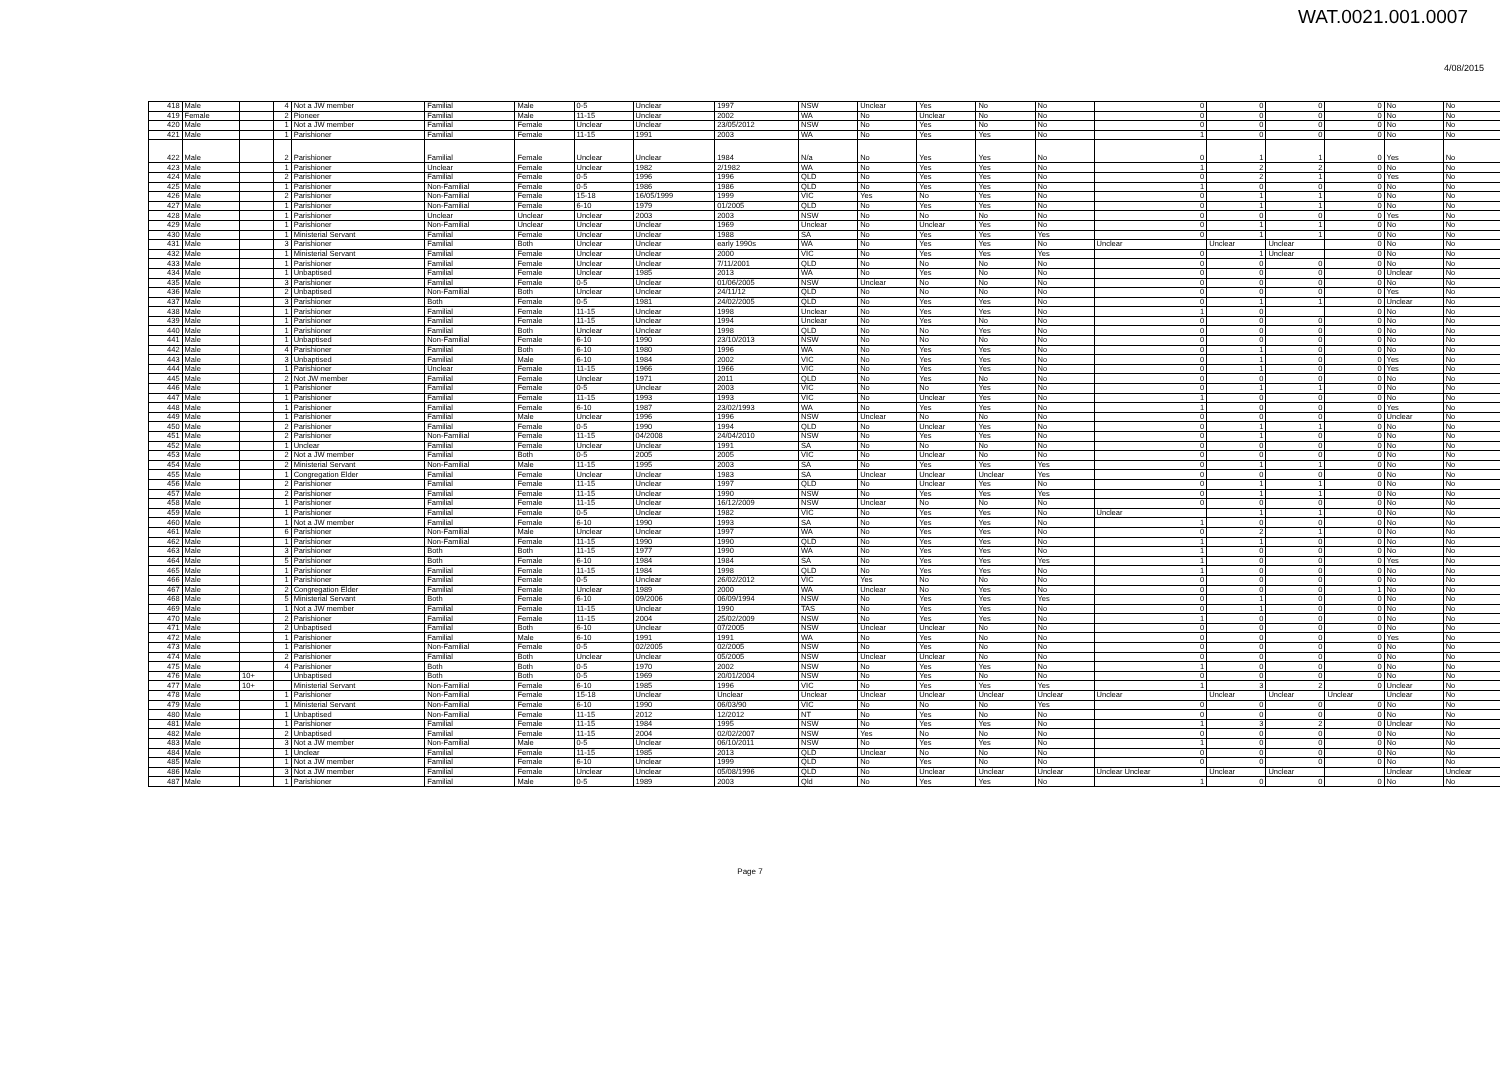WAT.0021.001.0007
4/08/2015
| 418 | Male | | 4 | Not a JW member | Familial | Male | 0-5 | Unclear | 1997 | NSW | Unclear | Yes | No | No | 0 | 0 | 0 | 0 | No | No |
| 419 | Female | | 2 | Pioneer | Familial | Male | 11-15 | Unclear | 2002 | WA | No | Unclear | No | No | 0 | 0 | 0 | 0 | No | No |
| 420 | Male | | 1 | Not a JW member | Familial | Female | Unclear | Unclear | 23/05/2012 | NSW | No | Yes | No | No | 0 | 0 | 0 | 0 | No | No |
| 421 | Male | | 1 | Parishioner | Familial | Female | 11-15 | 1991 | 2003 | WA | No | Yes | Yes | No | 1 | 0 | 0 | 0 | No | No |
| 422 | Male | | 2 | Parishioner | Familial | Female | Unclear | Unclear | 1984 | N/a | No | Yes | Yes | No | 0 | 1 | 1 | 0 | Yes | No |
| 423 | Male | | 1 | Parishioner | Unclear | Female | Unclear | 1982 | 2/1982 | WA | No | Yes | Yes | No | 1 | 2 | 2 | 0 | No | No |
| 424 | Male | | 2 | Parishioner | Familial | Female | 0-5 | 1996 | 1996 | QLD | No | Yes | Yes | No | 0 | 2 | 1 | 0 | Yes | No |
| 425 | Male | | 1 | Parishioner | Non-Familial | Female | 0-5 | 1986 | 1986 | QLD | No | Yes | Yes | No | 1 | 0 | 0 | 0 | No | No |
| 426 | Male | | 2 | Parishioner | Non-Familial | Female | 15-18 | 16/05/1999 | 1999 | VIC | Yes | No | Yes | No | 0 | 1 | 1 | 0 | No | No |
| 427 | Male | | 1 | Parishioner | Non-Familial | Female | 6-10 | 1979 | 01/2005 | QLD | No | Yes | Yes | No | 0 | 1 | 1 | 0 | No | No |
| 428 | Male | | 1 | Parishioner | Unclear | Unclear | Unclear | 2003 | 2003 | NSW | No | No | No | No | 0 | 0 | 0 | 0 | Yes | No |
| 429 | Male | | 1 | Parishioner | Non-Familial | Unclear | Unclear | Unclear | 1969 | Unclear | No | Unclear | Yes | No | 0 | 1 | 1 | 0 | No | No |
| 430 | Male | | 1 | Ministerial Servant | Familial | Female | Unclear | Unclear | 1988 | SA | No | Yes | Yes | Yes | 0 | 1 | 1 | 0 | No | No |
| 431 | Male | | 3 | Parishioner | Familial | Both | Unclear | Unclear | early 1990s | WA | No | Yes | Yes | No | Unclear | Unclear | Unclear | 0 | No | No |
| 432 | Male | | 1 | Ministerial Servant | Familial | Female | Unclear | Unclear | 2000 | VIC | No | Yes | Yes | Yes | 0 | 1 | Unclear | 0 | No | No |
| 433 | Male | | 1 | Parishioner | Familial | Female | Unclear | Unclear | 7/11/2001 | QLD | No | No | No | No | 0 | 0 | 0 | 0 | No | No |
| 434 | Male | | 1 | Unbaptised | Familial | Female | Unclear | 1985 | 2013 | WA | No | Yes | No | No | 0 | 0 | 0 | 0 | Unclear | No |
| 435 | Male | | 3 | Parishioner | Familial | Female | 0-5 | Unclear | 01/06/2005 | NSW | Unclear | No | No | No | 0 | 0 | 0 | 0 | No | No |
| 436 | Male | | 2 | Unbaptised | Non-Familial | Both | Unclear | Unclear | 24/11/12 | QLD | No | No | No | No | 0 | 0 | 0 | 0 | Yes | No |
| 437 | Male | | 3 | Parishioner | Both | Female | 0-5 | 1981 | 24/02/2005 | QLD | No | Yes | Yes | No | 0 | 1 | 1 | 0 | Unclear | No |
| 438 | Male | | 1 | Parishioner | Familial | Female | 11-15 | Unclear | 1998 | Unclear | No | Yes | Yes | No | 1 | 0 | | 0 | No | No |
| 439 | Male | | 1 | Parishioner | Familial | Female | 11-15 | Unclear | 1994 | Unclear | No | Yes | No | No | 0 | 0 | 0 | 0 | No | No |
| 440 | Male | | 1 | Parishioner | Familial | Both | Unclear | Unclear | 1998 | QLD | No | No | Yes | No | 0 | 0 | 0 | 0 | No | No |
| 441 | Male | | 1 | Unbaptised | Non-Familial | Female | 6-10 | 1990 | 23/10/2013 | NSW | No | No | No | No | 0 | 0 | 0 | 0 | No | No |
| 442 | Male | | 4 | Parishioner | Familial | Both | 6-10 | 1980 | 1996 | WA | No | Yes | Yes | No | 0 | 1 | 0 | 0 | No | No |
| 443 | Male | | 3 | Unbaptised | Familial | Male | 6-10 | 1984 | 2002 | VIC | No | Yes | Yes | No | 0 | 1 | 0 | 0 | Yes | No |
| 444 | Male | | 1 | Parishioner | Unclear | Female | 11-15 | 1966 | 1966 | VIC | No | Yes | Yes | No | 0 | 1 | 0 | 0 | Yes | No |
| 445 | Male | | 2 | Not JW member | Familial | Female | Unclear | 1971 | 2011 | QLD | No | Yes | No | No | 0 | 0 | 0 | 0 | No | No |
| 446 | Male | | 1 | Parishioner | Familial | Female | 0-5 | Unclear | 2003 | VIC | No | No | Yes | No | 0 | 1 | 1 | 0 | No | No |
| 447 | Male | | 1 | Parishioner | Familial | Female | 11-15 | 1993 | 1993 | VIC | No | Unclear | Yes | No | 1 | 0 | 0 | 0 | No | No |
| 448 | Male | | 1 | Parishioner | Familial | Female | 6-10 | 1987 | 23/02/1993 | WA | No | Yes | Yes | No | 1 | 0 | 0 | 0 | Yes | No |
| 449 | Male | | 1 | Parishioner | Familial | Male | Unclear | 1996 | 1996 | NSW | Unclear | No | No | No | 0 | 0 | 0 | 0 | Unclear | No |
| 450 | Male | | 2 | Parishioner | Familial | Female | 0-5 | 1990 | 1994 | QLD | No | Unclear | Yes | No | 0 | 1 | 1 | 0 | No | No |
| 451 | Male | | 2 | Parishioner | Non-Familial | Female | 11-15 | 04/2008 | 24/04/2010 | NSW | No | Yes | Yes | No | 0 | 1 | 0 | 0 | No | No |
| 452 | Male | | 1 | Unclear | Familial | Female | Unclear | Unclear | 1991 | SA | No | No | No | No | 0 | 0 | 0 | 0 | No | No |
| 453 | Male | | 2 | Not a JW member | Familial | Both | 0-5 | 2005 | 2005 | VIC | No | Unclear | No | No | 0 | 0 | 0 | 0 | No | No |
| 454 | Male | | 2 | Ministerial Servant | Non-Familial | Male | 11-15 | 1995 | 2003 | SA | No | Yes | Yes | Yes | 0 | 1 | 1 | 0 | No | No |
| 455 | Male | | 1 | Congregation Elder | Familial | Female | Unclear | Unclear | 1983 | SA | Unclear | Unclear | Unclear | Yes | 0 | 0 | 0 | 0 | No | No |
| 456 | Male | | 2 | Parishioner | Familial | Female | 11-15 | Unclear | 1997 | QLD | No | Unclear | Yes | No | 0 | 1 | 1 | 0 | No | No |
| 457 | Male | | 2 | Parishioner | Familial | Female | 11-15 | Unclear | 1990 | NSW | No | Yes | Yes | Yes | 0 | 1 | 1 | 0 | No | No |
| 458 | Male | | 1 | Parishioner | Familial | Female | 11-15 | Unclear | 16/12/2009 | NSW | Unclear | No | No | No | 0 | 0 | 0 | 0 | No | No |
| 459 | Male | | 1 | Parishioner | Familial | Female | 0-5 | Unclear | 1982 | VIC | No | Yes | Yes | No | Unclear | 1 | 1 | 0 | No | No |
| 460 | Male | | 1 | Not a JW member | Familial | Female | 6-10 | 1990 | 1993 | SA | No | Yes | Yes | No | 1 | 0 | 0 | 0 | No | No |
| 461 | Male | | 6 | Parishioner | Non-Familial | Male | Unclear | Unclear | 1997 | WA | No | Yes | Yes | No | 0 | 2 | 1 | 0 | No | No |
| 462 | Male | | 1 | Parishioner | Non-Familial | Female | 11-15 | 1990 | 1990 | QLD | No | Yes | Yes | No | 1 | 1 | 0 | 0 | No | No |
| 463 | Male | | 3 | Parishioner | Both | Both | 11-15 | 1977 | 1990 | WA | No | Yes | Yes | No | 1 | 0 | 0 | 0 | No | No |
| 464 | Male | | 5 | Parishioner | Both | Female | 6-10 | 1984 | 1984 | SA | No | Yes | Yes | Yes | 1 | 0 | 0 | 0 | Yes | No |
| 465 | Male | | 1 | Parishioner | Familial | Female | 11-15 | 1984 | 1998 | QLD | No | Yes | Yes | No | 1 | 0 | 0 | 0 | No | No |
| 466 | Male | | 1 | Parishioner | Familial | Female | 0-5 | Unclear | 26/02/2012 | VIC | Yes | No | No | No | 0 | 0 | 0 | 0 | No | No |
| 467 | Male | | 2 | Congregation Elder | Familial | Female | Unclear | 1989 | 2000 | WA | Unclear | No | Yes | No | 0 | 0 | 0 | 1 | No | No |
| 468 | Male | | 5 | Ministerial Servant | Both | Female | 6-10 | 09/2006 | 06/09/1994 | NSW | No | Yes | Yes | Yes | 0 | 1 | 0 | 0 | No | No |
| 469 | Male | | 1 | Not a JW member | Familial | Female | 11-15 | Unclear | 1990 | TAS | No | Yes | Yes | No | 0 | 1 | 0 | 0 | No | No |
| 470 | Male | | 2 | Parishioner | Familial | Female | 11-15 | 2004 | 25/02/2009 | NSW | No | Yes | Yes | No | 1 | 0 | 0 | 0 | No | No |
| 471 | Male | | 2 | Unbaptised | Familial | Both | 6-10 | Unclear | 07/2005 | NSW | Unclear | Unclear | No | No | 0 | 0 | 0 | 0 | No | No |
| 472 | Male | | 1 | Parishioner | Familial | Male | 6-10 | 1991 | 1991 | WA | No | Yes | No | No | 0 | 0 | 0 | 0 | Yes | No |
| 473 | Male | | 1 | Parishioner | Non-Familial | Female | 0-5 | 02/2005 | 02/2005 | NSW | No | Yes | No | No | 0 | 0 | 0 | 0 | No | No |
| 474 | Male | | 2 | Parishioner | Familial | Both | Unclear | Unclear | 05/2005 | NSW | Unclear | Unclear | No | No | 0 | 0 | 0 | 0 | No | No |
| 475 | Male | | 4 | Parishioner | Both | Both | 0-5 | 1970 | 2002 | NSW | No | Yes | Yes | No | 1 | 0 | 0 | 0 | No | No |
| 476 | Male | 10+ | | Unbaptised | Both | Both | 0-5 | 1969 | 20/01/2004 | NSW | No | Yes | No | No | 0 | 0 | 0 | 0 | No | No |
| 477 | Male | 10+ | | Ministerial Servant | Non-Familial | Female | 6-10 | 1985 | 1996 | VIC | No | Yes | Yes | Yes | 1 | 3 | 2 | 0 | Unclear | No |
| 478 | Male | | 1 | Parishioner | Non-Familial | Female | 15-18 | Unclear | Unclear | Unclear | Unclear | Unclear | Unclear | Unclear | Unclear | Unclear | Unclear | Unclear | Unclear | No |
| 479 | Male | | 1 | Ministerial Servant | Non-Familial | Female | 6-10 | 1990 | 06/03/90 | VIC | No | No | No | Yes | 0 | 0 | 0 | 0 | No | No |
| 480 | Male | | 1 | Unbaptised | Non-Familial | Female | 11-15 | 2012 | 12/2012 | NT | No | Yes | No | No | 0 | 0 | 0 | 0 | No | No |
| 481 | Male | | 1 | Parishioner | Familial | Female | 11-15 | 1984 | 1995 | NSW | No | Yes | Yes | No | 1 | 3 | 2 | 0 | Unclear | No |
| 482 | Male | | 2 | Unbaptised | Familial | Female | 11-15 | 2004 | 02/02/2007 | NSW | Yes | No | No | No | 0 | 0 | 0 | 0 | No | No |
| 483 | Male | | 3 | Not a JW member | Non-Familial | Male | 0-5 | Unclear | 06/10/2011 | NSW | No | Yes | Yes | No | 1 | 0 | 0 | 0 | No | No |
| 484 | Male | | 1 | Unclear | Familial | Female | 11-15 | 1985 | 2013 | QLD | Unclear | No | No | No | 0 | 0 | 0 | 0 | No | No |
| 485 | Male | | 1 | Not a JW member | Familial | Female | 6-10 | Unclear | 1999 | QLD | No | Yes | No | No | 0 | 0 | 0 | 0 | No | No |
| 486 | Male | | 3 | Not a JW member | Familial | Female | Unclear | Unclear | 05/08/1996 | QLD | No | Unclear | Unclear | Unclear | Unclear Unclear | Unclear | Unclear | | Unclear | Unclear |
| 487 | Male | | 1 | Parishioner | Familial | Male | 0-5 | 1989 | 2003 | Qld | No | Yes | Yes | No | 1 | 0 | 0 | 0 | No | No |
Page 7